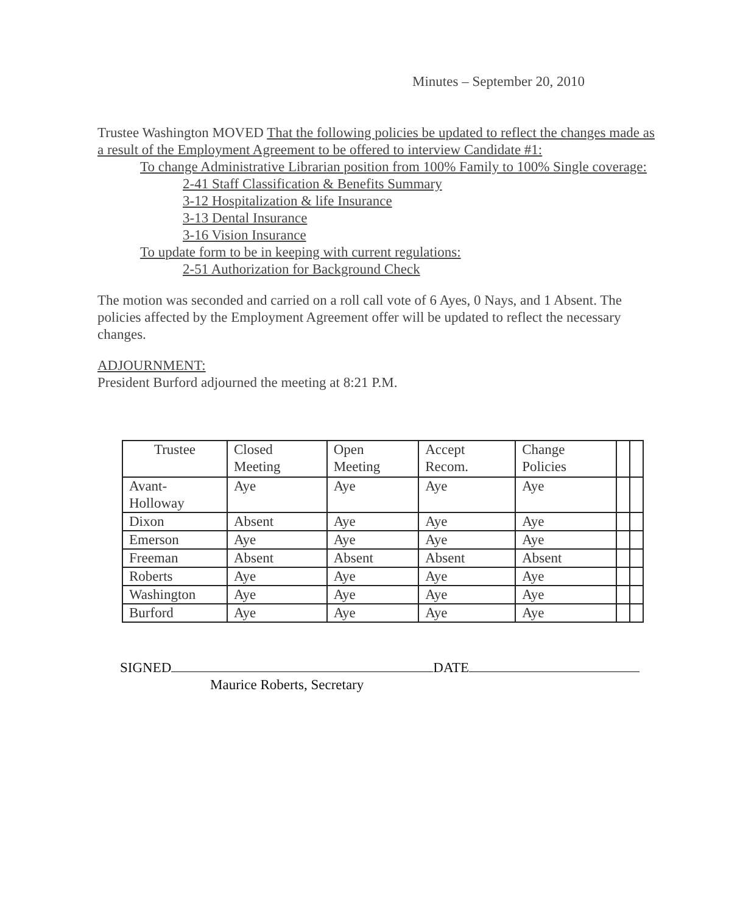Minutes – September 20, 2010
Trustee Washington MOVED That the following policies be updated to reflect the changes made as a result of the Employment Agreement to be offered to interview Candidate #1:
To change Administrative Librarian position from 100% Family to 100% Single coverage:
2-41 Staff Classification & Benefits Summary
3-12 Hospitalization & life Insurance
3-13 Dental Insurance
3-16 Vision Insurance
To update form to be in keeping with current regulations:
2-51 Authorization for Background Check
The motion was seconded and carried on a roll call vote of 6 Ayes, 0 Nays, and 1 Absent. The policies affected by the Employment Agreement offer will be updated to reflect the necessary changes.
ADJOURNMENT:
President Burford adjourned the meeting at 8:21 P.M.
| Trustee | Closed Meeting | Open Meeting | Accept Recom. | Change Policies | | |
| Avant-Holloway | Aye | Aye | Aye | Aye | | |
| Dixon | Absent | Aye | Aye | Aye | | |
| Emerson | Aye | Aye | Aye | Aye | | |
| Freeman | Absent | Absent | Absent | Absent | | |
| Roberts | Aye | Aye | Aye | Aye | | |
| Washington | Aye | Aye | Aye | Aye | | |
| Burford | Aye | Aye | Aye | Aye | | |
SIGNED DATE
Maurice Roberts, Secretary